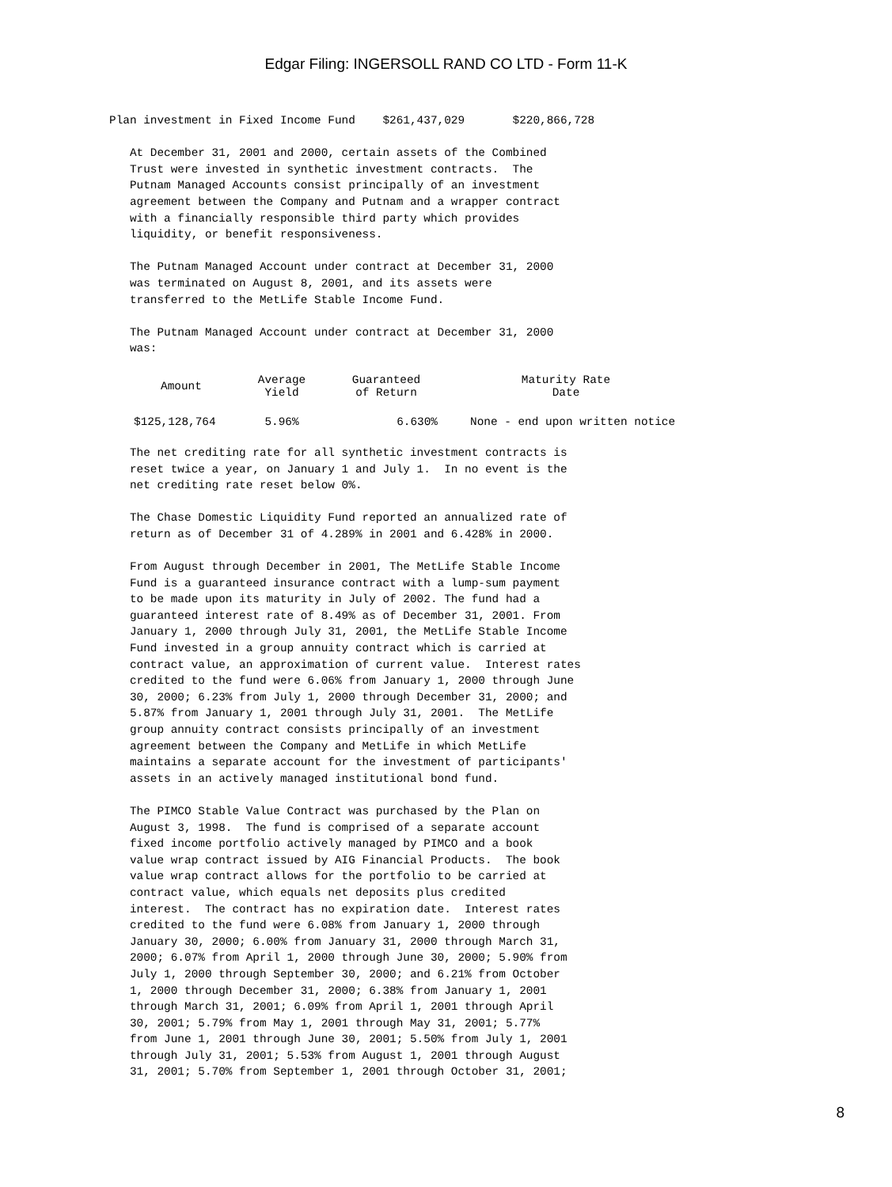Edgar Filing: INGERSOLL RAND CO LTD - Form 11-K
Plan investment in Fixed Income Fund    $261,437,029       $220,866,728

   At December 31, 2001 and 2000, certain assets of the Combined
   Trust were invested in synthetic investment contracts.  The
   Putnam Managed Accounts consist principally of an investment
   agreement between the Company and Putnam and a wrapper contract
   with a financially responsible third party which provides
   liquidity, or benefit responsiveness.

   The Putnam Managed Account under contract at December 31, 2000
   was terminated on August 8, 2001, and its assets were
   transferred to the MetLife Stable Income Fund.

   The Putnam Managed Account under contract at December 31, 2000
   was:
| Amount | Average Yield | Guaranteed of Return | Maturity Rate Date |
| --- | --- | --- | --- |
| $125,128,764 | 5.96% | 6.630% | None - end upon written notice |
   The net crediting rate for all synthetic investment contracts is
   reset twice a year, on January 1 and July 1.  In no event is the
   net crediting rate reset below 0%.

   The Chase Domestic Liquidity Fund reported an annualized rate of
   return as of December 31 of 4.289% in 2001 and 6.428% in 2000.

   From August through December in 2001, The MetLife Stable Income
   Fund is a guaranteed insurance contract with a lump-sum payment
   to be made upon its maturity in July of 2002. The fund had a
   guaranteed interest rate of 8.49% as of December 31, 2001. From
   January 1, 2000 through July 31, 2001, the MetLife Stable Income
   Fund invested in a group annuity contract which is carried at
   contract value, an approximation of current value.  Interest rates
   credited to the fund were 6.06% from January 1, 2000 through June
   30, 2000; 6.23% from July 1, 2000 through December 31, 2000; and
   5.87% from January 1, 2001 through July 31, 2001.  The MetLife
   group annuity contract consists principally of an investment
   agreement between the Company and MetLife in which MetLife
   maintains a separate account for the investment of participants'
   assets in an actively managed institutional bond fund.

   The PIMCO Stable Value Contract was purchased by the Plan on
   August 3, 1998.  The fund is comprised of a separate account
   fixed income portfolio actively managed by PIMCO and a book
   value wrap contract issued by AIG Financial Products.  The book
   value wrap contract allows for the portfolio to be carried at
   contract value, which equals net deposits plus credited
   interest.  The contract has no expiration date.  Interest rates
   credited to the fund were 6.08% from January 1, 2000 through
   January 30, 2000; 6.00% from January 31, 2000 through March 31,
   2000; 6.07% from April 1, 2000 through June 30, 2000; 5.90% from
   July 1, 2000 through September 30, 2000; and 6.21% from October
   1, 2000 through December 31, 2000; 6.38% from January 1, 2001
   through March 31, 2001; 6.09% from April 1, 2001 through April
   30, 2001; 5.79% from May 1, 2001 through May 31, 2001; 5.77%
   from June 1, 2001 through June 30, 2001; 5.50% from July 1, 2001
   through July 31, 2001; 5.53% from August 1, 2001 through August
   31, 2001; 5.70% from September 1, 2001 through October 31, 2001;
8